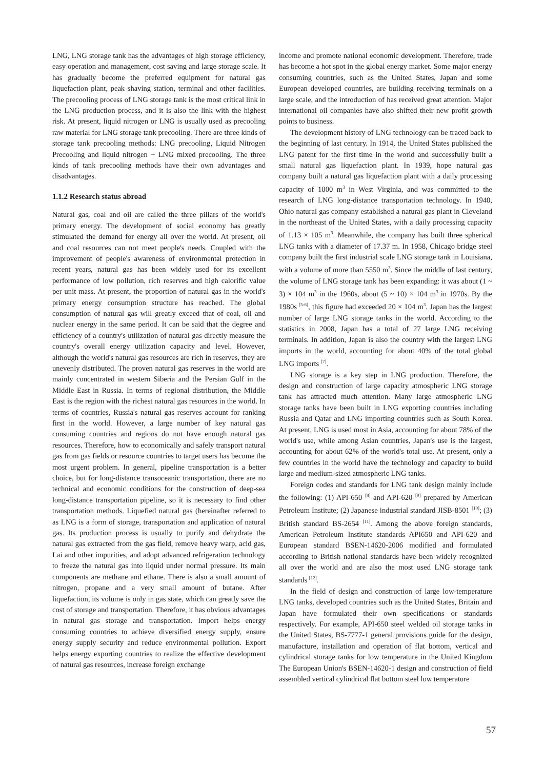LNG, LNG storage tank has the advantages of high storage efficiency, easy operation and management, cost saving and large storage scale. It has gradually become the preferred equipment for natural gas liquefaction plant, peak shaving station, terminal and other facilities. The precooling process of LNG storage tank is the most critical link in the LNG production process, and it is also the link with the highest risk. At present, liquid nitrogen or LNG is usually used as precooling raw material for LNG storage tank precooling. There are three kinds of storage tank precooling methods: LNG precooling, Liquid Nitrogen Precooling and liquid nitrogen + LNG mixed precooling. The three kinds of tank precooling methods have their own advantages and disadvantages.
1.1.2 Research status abroad
Natural gas, coal and oil are called the three pillars of the world's primary energy. The development of social economy has greatly stimulated the demand for energy all over the world. At present, oil and coal resources can not meet people's needs. Coupled with the improvement of people's awareness of environmental protection in recent years, natural gas has been widely used for its excellent performance of low pollution, rich reserves and high calorific value per unit mass. At present, the proportion of natural gas in the world's primary energy consumption structure has reached. The global consumption of natural gas will greatly exceed that of coal, oil and nuclear energy in the same period. It can be said that the degree and efficiency of a country's utilization of natural gas directly measure the country's overall energy utilization capacity and level. However, although the world's natural gas resources are rich in reserves, they are unevenly distributed. The proven natural gas reserves in the world are mainly concentrated in western Siberia and the Persian Gulf in the Middle East in Russia. In terms of regional distribution, the Middle East is the region with the richest natural gas resources in the world. In terms of countries, Russia's natural gas reserves account for ranking first in the world. However, a large number of key natural gas consuming countries and regions do not have enough natural gas resources. Therefore, how to economically and safely transport natural gas from gas fields or resource countries to target users has become the most urgent problem. In general, pipeline transportation is a better choice, but for long-distance transoceanic transportation, there are no technical and economic conditions for the construction of deep-sea long-distance transportation pipeline, so it is necessary to find other transportation methods. Liquefied natural gas (hereinafter referred to as LNG is a form of storage, transportation and application of natural gas. Its production process is usually to purify and dehydrate the natural gas extracted from the gas field, remove heavy warp, acid gas, Lai and other impurities, and adopt advanced refrigeration technology to freeze the natural gas into liquid under normal pressure. Its main components are methane and ethane. There is also a small amount of nitrogen, propane and a very small amount of butane. After liquefaction, its volume is only in gas state, which can greatly save the cost of storage and transportation. Therefore, it has obvious advantages in natural gas storage and transportation. Import helps energy consuming countries to achieve diversified energy supply, ensure energy supply security and reduce environmental pollution. Export helps energy exporting countries to realize the effective development of natural gas resources, increase foreign exchange
income and promote national economic development. Therefore, trade has become a hot spot in the global energy market. Some major energy consuming countries, such as the United States, Japan and some European developed countries, are building receiving terminals on a large scale, and the introduction of has received great attention. Major international oil companies have also shifted their new profit growth points to business.
The development history of LNG technology can be traced back to the beginning of last century. In 1914, the United States published the LNG patent for the first time in the world and successfully built a small natural gas liquefaction plant. In 1939, hope natural gas company built a natural gas liquefaction plant with a daily processing capacity of 1000 m<sup>3</sup> in West Virginia, and was committed to the research of LNG long-distance transportation technology. In 1940, Ohio natural gas company established a natural gas plant in Cleveland in the northeast of the United States, with a daily processing capacity of 1.13 × 105 m<sup>3</sup>. Meanwhile, the company has built three spherical LNG tanks with a diameter of 17.37 m. In 1958, Chicago bridge steel company built the first industrial scale LNG storage tank in Louisiana, with a volume of more than 5550 m<sup>3</sup>. Since the middle of last century, the volume of LNG storage tank has been expanding: it was about (1 ~ 3) × 104 m<sup>3</sup> in the 1960s, about (5 ~ 10) × 104 m<sup>3</sup> in 1970s. By the 1980s <sup>[5-6]</sup>, this figure had exceeded 20 × 104 m<sup>3</sup>. Japan has the largest number of large LNG storage tanks in the world. According to the statistics in 2008, Japan has a total of 27 large LNG receiving terminals. In addition, Japan is also the country with the largest LNG imports in the world, accounting for about 40% of the total global LNG imports <sup>[7]</sup>.
LNG storage is a key step in LNG production. Therefore, the design and construction of large capacity atmospheric LNG storage tank has attracted much attention. Many large atmospheric LNG storage tanks have been built in LNG exporting countries including Russia and Qatar and LNG importing countries such as South Korea. At present, LNG is used most in Asia, accounting for about 78% of the world's use, while among Asian countries, Japan's use is the largest, accounting for about 62% of the world's total use. At present, only a few countries in the world have the technology and capacity to build large and medium-sized atmospheric LNG tanks.
Foreign codes and standards for LNG tank design mainly include the following: (1) API-650 <sup>[8]</sup> and API-620 <sup>[9]</sup> prepared by American Petroleum Institute; (2) Japanese industrial standard JISB-8501 <sup>[10]</sup>; (3) British standard BS-2654 <sup>[11]</sup>. Among the above foreign standards, American Petroleum Institute standards API650 and API-620 and European standard BSEN-14620-2006 modified and formulated according to British national standards have been widely recognized all over the world and are also the most used LNG storage tank standards <sup>[12]</sup>.
In the field of design and construction of large low-temperature LNG tanks, developed countries such as the United States, Britain and Japan have formulated their own specifications or standards respectively. For example, API-650 steel welded oil storage tanks in the United States, BS-7777-1 general provisions guide for the design, manufacture, installation and operation of flat bottom, vertical and cylindrical storage tanks for low temperature in the United Kingdom The European Union's BSEN-14620-1 design and construction of field assembled vertical cylindrical flat bottom steel low temperature
57